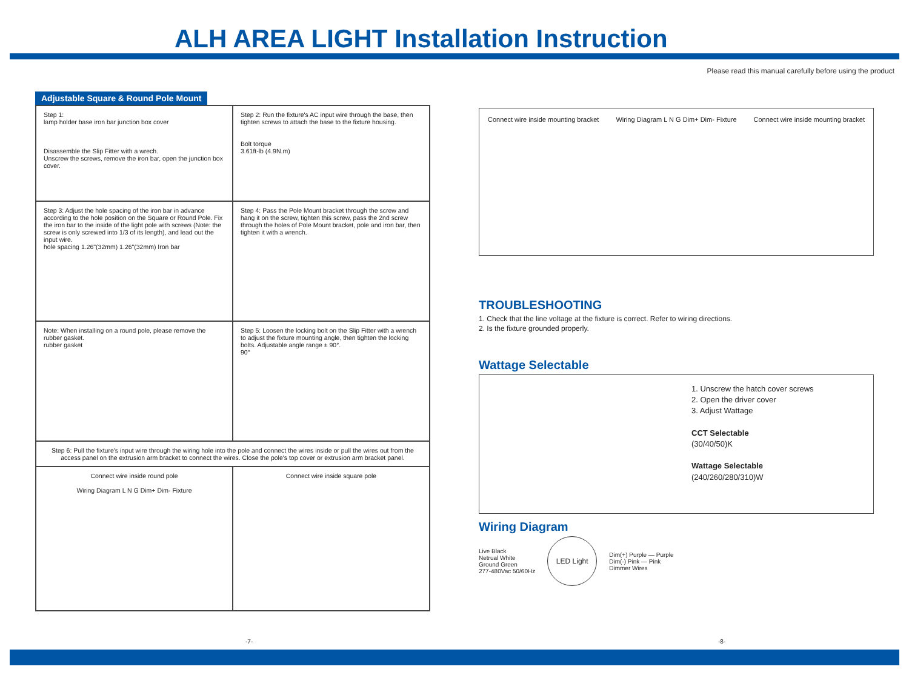ALH AREA LIGHT Installation Instruction
Please read this manual carefully before using the product
Adjustable Square & Round Pole Mount
Step 1:
lamp holder base iron bar junction box cover
Disassemble the Slip Fitter with a wrech.
Unscrew the screws, remove the iron bar, open the junction box cover.
Step 2: Run the fixture's AC input wire through the base, then tighten screws to attach the base to the fixture housing.
Bolt torque
3.61ft-lb (4.9N.m)
Step 3: Adjust the hole spacing of the iron bar in advance according to the hole position on the Square or Round Pole. Fix the iron bar to the inside of the light pole with screws (Note: the screw is only screwed into 1/3 of its length), and lead out the input wire.
hole spacing 1.26"(32mm) 1.26"(32mm) Iron bar
Step 4: Pass the Pole Mount bracket through the screw and hang it on the screw, tighten this screw, pass the 2nd screw through the holes of Pole Mount bracket, pole and iron bar, then tighten it with a wrench.
Note: When installing on a round pole, please remove the rubber gasket.
rubber gasket
Step 5: Loosen the locking bolt on the Slip Fitter with a wrench to adjust the fixture mounting angle, then tighten the locking bolts. Adjustable angle range ± 90°.
90°
Step 6: Pull the fixture's input wire through the wiring hole into the pole and connect the wires inside or pull the wires out from the access panel on the extrusion arm bracket to connect the wires. Close the pole's top cover or extrusion arm bracket panel.
Connect wire inside round pole
Wiring Diagram L N G Dim+ Dim- Fixture
Connect wire inside square pole
Connect wire inside mounting bracket Wiring Diagram L N G Dim+ Dim- Fixture Connect wire inside mounting bracket
TROUBLESHOOTING
1. Check that the line voltage at the fixture is correct. Refer to wiring directions.
2. Is the fixture grounded properly.
Wattage Selectable
1. Unscrew the hatch cover screws
2. Open the driver cover
3. Adjust Wattage
CCT Selectable
(30/40/50)K
Wattage Selectable
(240/260/280/310)W
Wiring Diagram
Live Black
Netrual White
Ground Green
277-480Vac 50/60Hz
LED Light
Dim(+) Purple — Purple
Dim(-) Pink — Pink
Dimmer Wires
-7- -8-